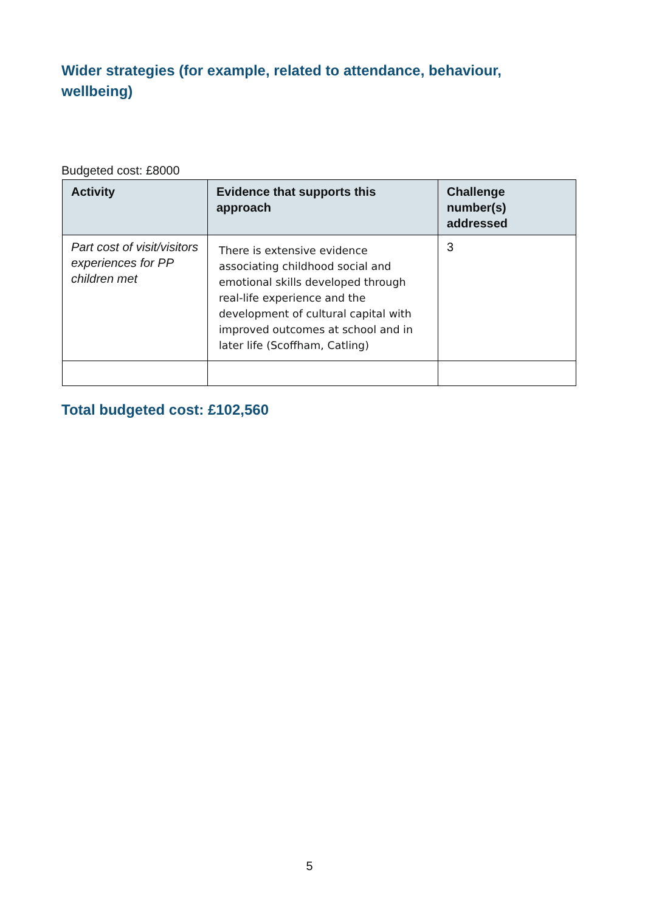Wider strategies (for example, related to attendance, behaviour, wellbeing)
Budgeted cost: £8000
| Activity | Evidence that supports this approach | Challenge number(s) addressed |
| --- | --- | --- |
| Part cost of visit/visitors experiences for PP children met | There is extensive evidence associating childhood social and emotional skills developed through real-life experience and the development of cultural capital with improved outcomes at school and in later life (Scoffham, Catling) | 3 |
Total budgeted cost: £102,560
5